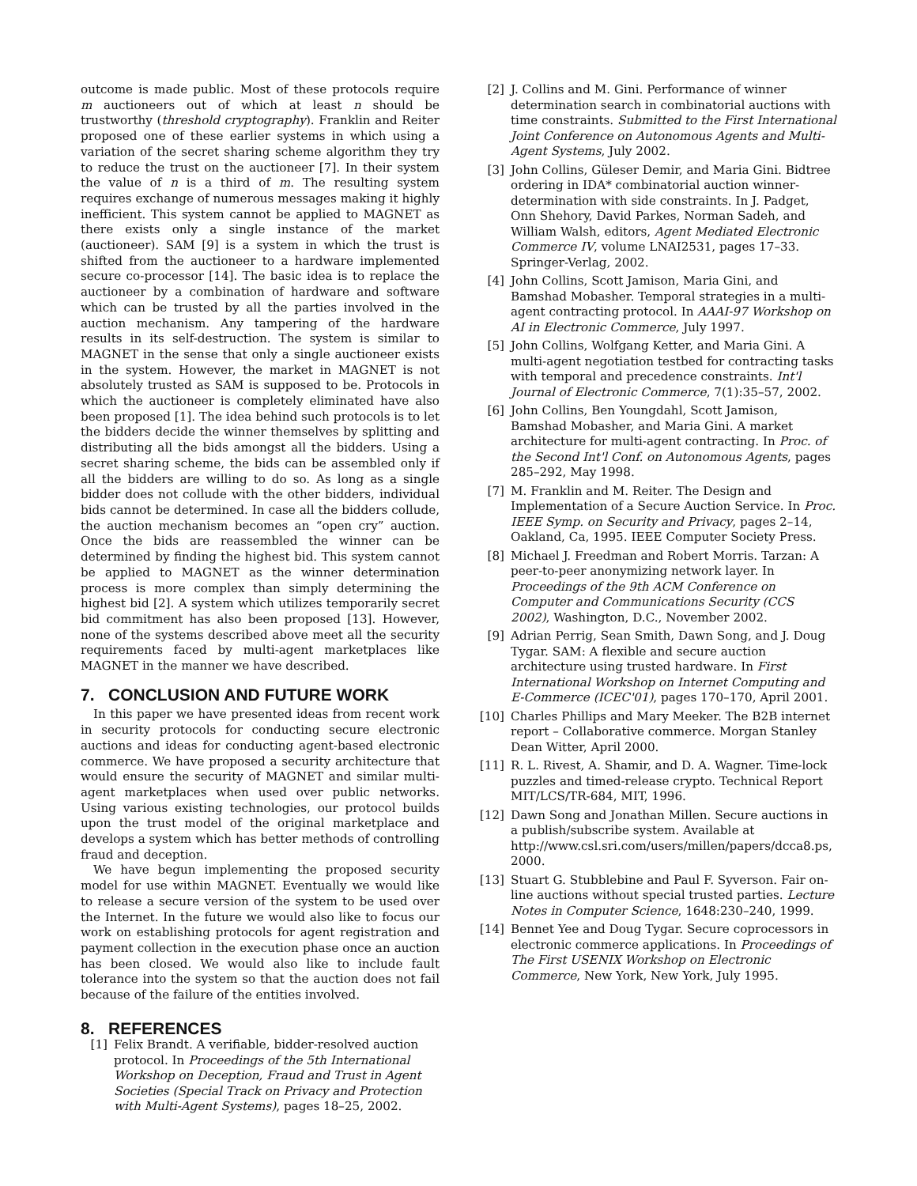outcome is made public. Most of these protocols require m auctioneers out of which at least n should be trustworthy (threshold cryptography). Franklin and Reiter proposed one of these earlier systems in which using a variation of the secret sharing scheme algorithm they try to reduce the trust on the auctioneer [7]. In their system the value of n is a third of m. The resulting system requires exchange of numerous messages making it highly inefficient. This system cannot be applied to MAGNET as there exists only a single instance of the market (auctioneer). SAM [9] is a system in which the trust is shifted from the auctioneer to a hardware implemented secure co-processor [14]. The basic idea is to replace the auctioneer by a combination of hardware and software which can be trusted by all the parties involved in the auction mechanism. Any tampering of the hardware results in its self-destruction. The system is similar to MAGNET in the sense that only a single auctioneer exists in the system. However, the market in MAGNET is not absolutely trusted as SAM is supposed to be. Protocols in which the auctioneer is completely eliminated have also been proposed [1]. The idea behind such protocols is to let the bidders decide the winner themselves by splitting and distributing all the bids amongst all the bidders. Using a secret sharing scheme, the bids can be assembled only if all the bidders are willing to do so. As long as a single bidder does not collude with the other bidders, individual bids cannot be determined. In case all the bidders collude, the auction mechanism becomes an “open cry” auction. Once the bids are reassembled the winner can be determined by finding the highest bid. This system cannot be applied to MAGNET as the winner determination process is more complex than simply determining the highest bid [2]. A system which utilizes temporarily secret bid commitment has also been proposed [13]. However, none of the systems described above meet all the security requirements faced by multi-agent marketplaces like MAGNET in the manner we have described.
7. CONCLUSION AND FUTURE WORK
In this paper we have presented ideas from recent work in security protocols for conducting secure electronic auctions and ideas for conducting agent-based electronic commerce. We have proposed a security architecture that would ensure the security of MAGNET and similar multi-agent marketplaces when used over public networks. Using various existing technologies, our protocol builds upon the trust model of the original marketplace and develops a system which has better methods of controlling fraud and deception.
We have begun implementing the proposed security model for use within MAGNET. Eventually we would like to release a secure version of the system to be used over the Internet. In the future we would also like to focus our work on establishing protocols for agent registration and payment collection in the execution phase once an auction has been closed. We would also like to include fault tolerance into the system so that the auction does not fail because of the failure of the entities involved.
8. REFERENCES
[1] Felix Brandt. A verifiable, bidder-resolved auction protocol. In Proceedings of the 5th International Workshop on Deception, Fraud and Trust in Agent Societies (Special Track on Privacy and Protection with Multi-Agent Systems), pages 18–25, 2002.
[2] J. Collins and M. Gini. Performance of winner determination search in combinatorial auctions with time constraints. Submitted to the First International Joint Conference on Autonomous Agents and Multi-Agent Systems, July 2002.
[3] John Collins, Güleser Demir, and Maria Gini. Bidtree ordering in IDA* combinatorial auction winner-determination with side constraints. In J. Padget, Onn Shehory, David Parkes, Norman Sadeh, and William Walsh, editors, Agent Mediated Electronic Commerce IV, volume LNAI2531, pages 17–33. Springer-Verlag, 2002.
[4] John Collins, Scott Jamison, Maria Gini, and Bamshad Mobasher. Temporal strategies in a multi-agent contracting protocol. In AAAI-97 Workshop on AI in Electronic Commerce, July 1997.
[5] John Collins, Wolfgang Ketter, and Maria Gini. A multi-agent negotiation testbed for contracting tasks with temporal and precedence constraints. Int'l Journal of Electronic Commerce, 7(1):35–57, 2002.
[6] John Collins, Ben Youngdahl, Scott Jamison, Bamshad Mobasher, and Maria Gini. A market architecture for multi-agent contracting. In Proc. of the Second Int'l Conf. on Autonomous Agents, pages 285–292, May 1998.
[7] M. Franklin and M. Reiter. The Design and Implementation of a Secure Auction Service. In Proc. IEEE Symp. on Security and Privacy, pages 2–14, Oakland, Ca, 1995. IEEE Computer Society Press.
[8] Michael J. Freedman and Robert Morris. Tarzan: A peer-to-peer anonymizing network layer. In Proceedings of the 9th ACM Conference on Computer and Communications Security (CCS 2002), Washington, D.C., November 2002.
[9] Adrian Perrig, Sean Smith, Dawn Song, and J. Doug Tygar. SAM: A flexible and secure auction architecture using trusted hardware. In First International Workshop on Internet Computing and E-Commerce (ICEC'01), pages 170–170, April 2001.
[10] Charles Phillips and Mary Meeker. The B2B internet report – Collaborative commerce. Morgan Stanley Dean Witter, April 2000.
[11] R. L. Rivest, A. Shamir, and D. A. Wagner. Time-lock puzzles and timed-release crypto. Technical Report MIT/LCS/TR-684, MIT, 1996.
[12] Dawn Song and Jonathan Millen. Secure auctions in a publish/subscribe system. Available at http://www.csl.sri.com/users/millen/papers/dcca8.ps, 2000.
[13] Stuart G. Stubblebine and Paul F. Syverson. Fair on-line auctions without special trusted parties. Lecture Notes in Computer Science, 1648:230–240, 1999.
[14] Bennet Yee and Doug Tygar. Secure coprocessors in electronic commerce applications. In Proceedings of The First USENIX Workshop on Electronic Commerce, New York, New York, July 1995.